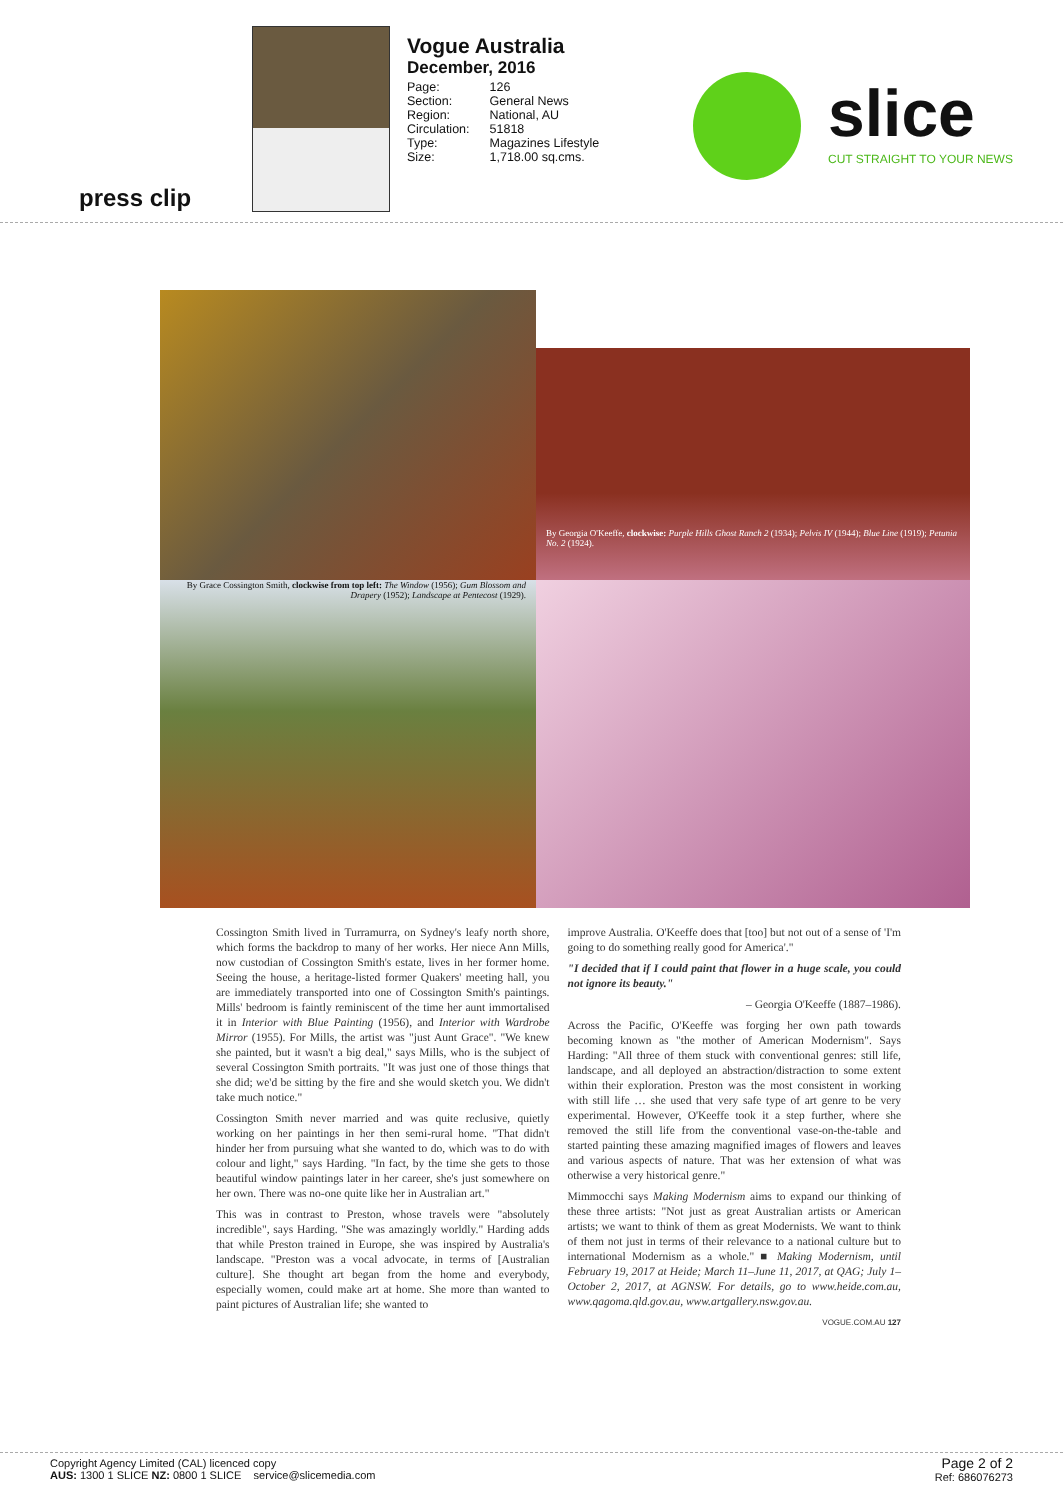Vogue Australia
December, 2016
| Page: | 126 |
| Section: | General News |
| Region: | National, AU |
| Circulation: | 51818 |
| Type: | Magazines Lifestyle |
| Size: | 1,718.00 sq.cms. |
press clip
slice
CUT STRAIGHT TO YOUR NEWS
By Georgia O'Keeffe, clockwise: Purple Hills Ghost Ranch 2 (1934); Pelvis IV (1944); Blue Line (1919); Petunia No. 2 (1924).
By Grace Cossington Smith, clockwise from top left: The Window (1956); Gum Blossom and Drapery (1952); Landscape at Pentecost (1929).
Cossington Smith lived in Turramurra, on Sydney's leafy north shore, which forms the backdrop to many of her works. Her niece Ann Mills, now custodian of Cossington Smith's estate, lives in her former home. Seeing the house, a heritage-listed former Quakers' meeting hall, you are immediately transported into one of Cossington Smith's paintings. Mills' bedroom is faintly reminiscent of the time her aunt immortalised it in Interior with Blue Painting (1956), and Interior with Wardrobe Mirror (1955). For Mills, the artist was "just Aunt Grace". "We knew she painted, but it wasn't a big deal," says Mills, who is the subject of several Cossington Smith portraits. "It was just one of those things that she did; we'd be sitting by the fire and she would sketch you. We didn't take much notice."
Cossington Smith never married and was quite reclusive, quietly working on her paintings in her then semi-rural home. "That didn't hinder her from pursuing what she wanted to do, which was to do with colour and light," says Harding. "In fact, by the time she gets to those beautiful window paintings later in her career, she's just somewhere on her own. There was no-one quite like her in Australian art."
This was in contrast to Preston, whose travels were "absolutely incredible", says Harding. "She was amazingly worldly." Harding adds that while Preston trained in Europe, she was inspired by Australia's landscape. "Preston was a vocal advocate, in terms of [Australian culture]. She thought art began from the home and everybody, especially women, could make art at home. She more than wanted to paint pictures of Australian life; she wanted to
improve Australia. O'Keeffe does that [too] but not out of a sense of 'I'm going to do something really good for America'."
"I decided that if I could paint that flower in a huge scale, you could not ignore its beauty."
– Georgia O'Keeffe (1887–1986).
Across the Pacific, O'Keeffe was forging her own path towards becoming known as "the mother of American Modernism". Says Harding: "All three of them stuck with conventional genres: still life, landscape, and all deployed an abstraction/distraction to some extent within their exploration. Preston was the most consistent in working with still life … she used that very safe type of art genre to be very experimental. However, O'Keeffe took it a step further, where she removed the still life from the conventional vase-on-the-table and started painting these amazing magnified images of flowers and leaves and various aspects of nature. That was her extension of what was otherwise a very historical genre."
Mimmocchi says Making Modernism aims to expand our thinking of these three artists: "Not just as great Australian artists or American artists; we want to think of them as great Modernists. We want to think of them not just in terms of their relevance to a national culture but to international Modernism as a whole." ■ Making Modernism, until February 19, 2017 at Heide; March 11–June 11, 2017, at QAG; July 1–October 2, 2017, at AGNSW. For details, go to www.heide.com.au, www.qagoma.qld.gov.au, www.artgallery.nsw.gov.au.
VOGUE.COM.AU 127
Copyright Agency Limited (CAL) licenced copy
AUS: 1300 1 SLICE NZ: 0800 1 SLICE service@slicemedia.com
Page 2 of 2
Ref: 686076273